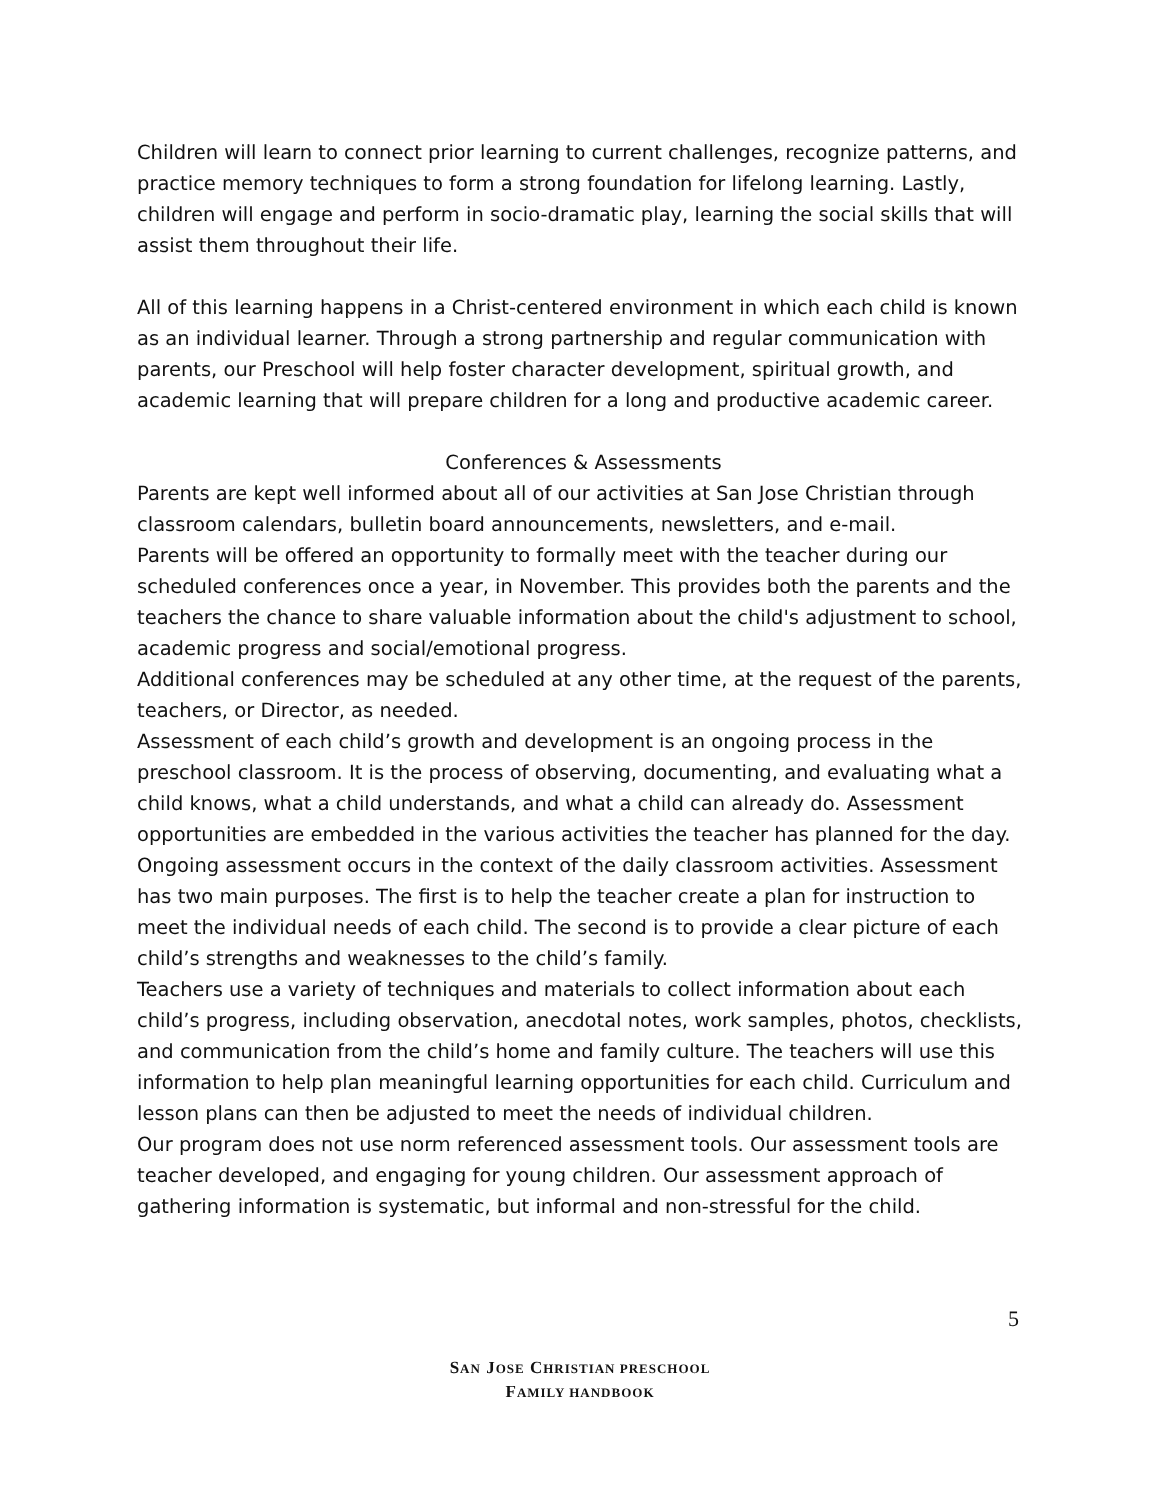Children will learn to connect prior learning to current challenges, recognize patterns, and practice memory techniques to form a strong foundation for lifelong learning. Lastly, children will engage and perform in socio-dramatic play, learning the social skills that will assist them throughout their life.
All of this learning happens in a Christ-centered environment in which each child is known as an individual learner. Through a strong partnership and regular communication with parents, our Preschool will help foster character development, spiritual growth, and academic learning that will prepare children for a long and productive academic career.
Conferences & Assessments
Parents are kept well informed about all of our activities at San Jose Christian through classroom calendars, bulletin board announcements, newsletters, and e-mail.
Parents will be offered an opportunity to formally meet with the teacher during our scheduled conferences once a year, in November. This provides both the parents and the teachers the chance to share valuable information about the child's adjustment to school, academic progress and social/emotional progress.
Additional conferences may be scheduled at any other time, at the request of the parents, teachers, or Director, as needed.
Assessment of each child’s growth and development is an ongoing process in the preschool classroom. It is the process of observing, documenting, and evaluating what a child knows, what a child understands, and what a child can already do. Assessment opportunities are embedded in the various activities the teacher has planned for the day. Ongoing assessment occurs in the context of the daily classroom activities. Assessment has two main purposes. The first is to help the teacher create a plan for instruction to meet the individual needs of each child. The second is to provide a clear picture of each child’s strengths and weaknesses to the child’s family.
Teachers use a variety of techniques and materials to collect information about each child’s progress, including observation, anecdotal notes, work samples, photos, checklists, and communication from the child’s home and family culture. The teachers will use this information to help plan meaningful learning opportunities for each child. Curriculum and lesson plans can then be adjusted to meet the needs of individual children.
Our program does not use norm referenced assessment tools. Our assessment tools are teacher developed, and engaging for young children. Our assessment approach of gathering information is systematic, but informal and non-stressful for the child.
5
SAN JOSE CHRISTIAN PRESCHOOL
FAMILY HANDBOOK